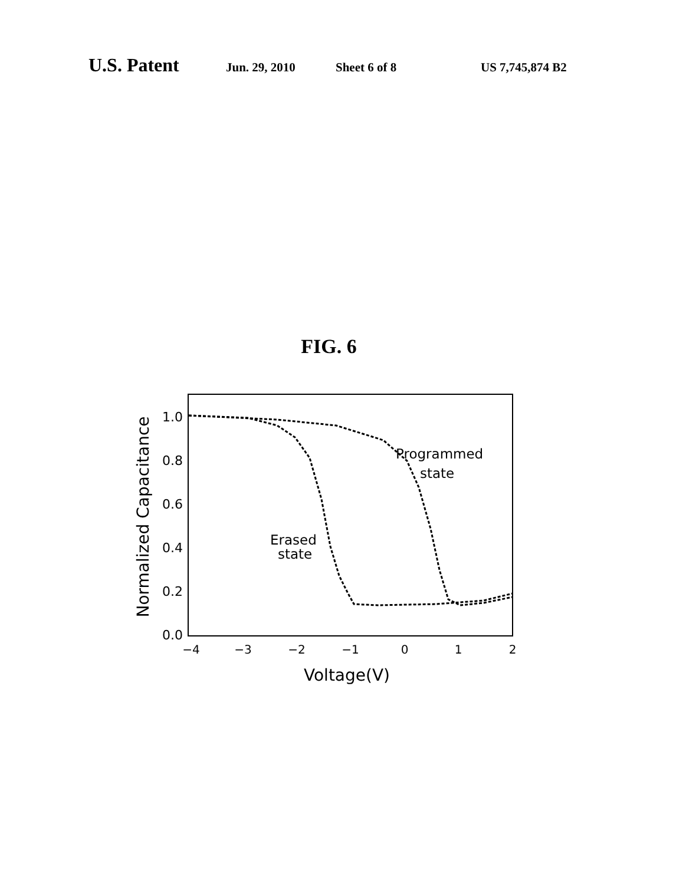U.S. Patent Jun. 29, 2010 Sheet 6 of 8 US 7,745,874 B2
FIG. 6
1.0
0.8
0.6
0.4
0.2
0.0
−4
−3
−2
−1
0
1
2
Voltage(V)
Normalized Capacitance
Programmed
state
Erased
state